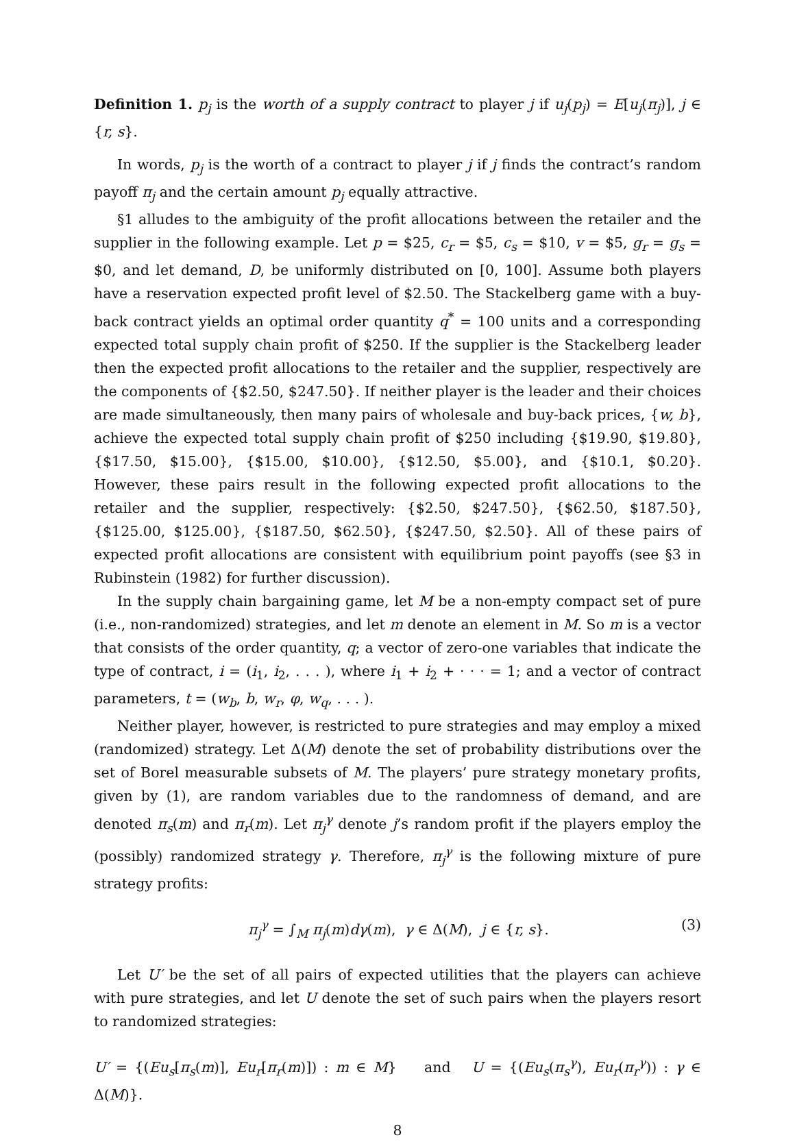Definition 1. p<sub>j</sub> is the worth of a supply contract to player j if u<sub>j</sub>(p<sub>j</sub>) = E[u<sub>j</sub>(π<sub>j</sub>)], j ∈ {r, s}.
In words, p<sub>j</sub> is the worth of a contract to player j if j finds the contract’s random payoff π<sub>j</sub> and the certain amount p<sub>j</sub> equally attractive.
§1 alludes to the ambiguity of the profit allocations between the retailer and the supplier in the following example. Let p = $25, c<sub>r</sub> = $5, c<sub>s</sub> = $10, v = $5, g<sub>r</sub> = g<sub>s</sub> = $0, and let demand, D, be uniformly distributed on [0, 100]. Assume both players have a reservation expected profit level of $2.50. The Stackelberg game with a buy-back contract yields an optimal order quantity q<sup>*</sup> = 100 units and a corresponding expected total supply chain profit of $250. If the supplier is the Stackelberg leader then the expected profit allocations to the retailer and the supplier, respectively are the components of {$2.50, $247.50}. If neither player is the leader and their choices are made simultaneously, then many pairs of wholesale and buy-back prices, {w, b}, achieve the expected total supply chain profit of $250 including {$19.90, $19.80}, {$17.50, $15.00}, {$15.00, $10.00}, {$12.50, $5.00}, and {$10.1, $0.20}. However, these pairs result in the following expected profit allocations to the retailer and the supplier, respectively: {$2.50, $247.50}, {$62.50, $187.50}, {$125.00, $125.00}, {$187.50, $62.50}, {$247.50, $2.50}. All of these pairs of expected profit allocations are consistent with equilibrium point payoffs (see §3 in Rubinstein (1982) for further discussion).
In the supply chain bargaining game, let M be a non-empty compact set of pure (i.e., non-randomized) strategies, and let m denote an element in M. So m is a vector that consists of the order quantity, q; a vector of zero-one variables that indicate the type of contract, i = (i<sub>1</sub>, i<sub>2</sub>, . . . ), where i<sub>1</sub> + i<sub>2</sub> + · · · = 1; and a vector of contract parameters, t = (w<sub>b</sub>, b, w<sub>r</sub>, φ, w<sub>q</sub>, . . . ).
Neither player, however, is restricted to pure strategies and may employ a mixed (randomized) strategy. Let Δ(M) denote the set of probability distributions over the set of Borel measurable subsets of M. The players’ pure strategy monetary profits, given by (1), are random variables due to the randomness of demand, and are denoted π<sub>s</sub>(m) and π<sub>r</sub>(m). Let π<sub>j</sub><sup>γ</sup> denote j’s random profit if the players employ the (possibly) randomized strategy γ. Therefore, π<sub>j</sub><sup>γ</sup> is the following mixture of pure strategy profits:
π<sub>j</sub><sup>γ</sup> = ∫<sub>M</sub> π<sub>j</sub>(m)dγ(m), γ ∈ Δ(M), j ∈ {r, s}. (3)
Let U′ be the set of all pairs of expected utilities that the players can achieve with pure strategies, and let U denote the set of such pairs when the players resort to randomized strategies:
U′ = {(Eu<sub>s</sub>[π<sub>s</sub>(m)], Eu<sub>r</sub>[π<sub>r</sub>(m)]) : m ∈ M} and U = {(Eu<sub>s</sub>(π<sub>s</sub><sup>γ</sup>), Eu<sub>r</sub>(π<sub>r</sub><sup>γ</sup>)) : γ ∈ Δ(M)}.
8